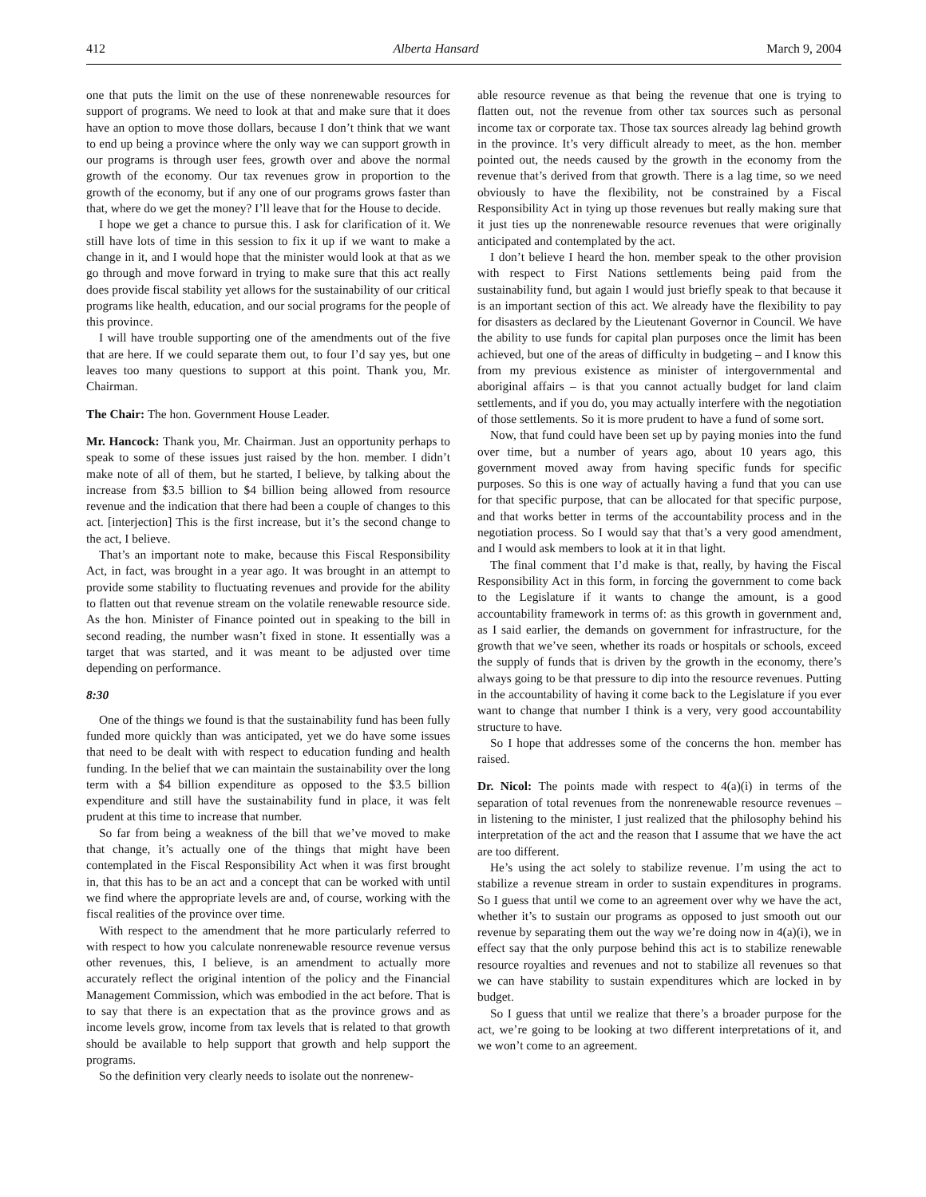412 Alberta Hansard March 9, 2004
one that puts the limit on the use of these nonrenewable resources for support of programs. We need to look at that and make sure that it does have an option to move those dollars, because I don’t think that we want to end up being a province where the only way we can support growth in our programs is through user fees, growth over and above the normal growth of the economy. Our tax revenues grow in proportion to the growth of the economy, but if any one of our programs grows faster than that, where do we get the money? I’ll leave that for the House to decide.
I hope we get a chance to pursue this. I ask for clarification of it. We still have lots of time in this session to fix it up if we want to make a change in it, and I would hope that the minister would look at that as we go through and move forward in trying to make sure that this act really does provide fiscal stability yet allows for the sustainability of our critical programs like health, education, and our social programs for the people of this province.
I will have trouble supporting one of the amendments out of the five that are here. If we could separate them out, to four I’d say yes, but one leaves too many questions to support at this point. Thank you, Mr. Chairman.
The Chair: The hon. Government House Leader.
Mr. Hancock: Thank you, Mr. Chairman. Just an opportunity perhaps to speak to some of these issues just raised by the hon. member. I didn’t make note of all of them, but he started, I believe, by talking about the increase from $3.5 billion to $4 billion being allowed from resource revenue and the indication that there had been a couple of changes to this act. [interjection] This is the first increase, but it’s the second change to the act, I believe.
That’s an important note to make, because this Fiscal Responsibility Act, in fact, was brought in a year ago. It was brought in an attempt to provide some stability to fluctuating revenues and provide for the ability to flatten out that revenue stream on the volatile renewable resource side. As the hon. Minister of Finance pointed out in speaking to the bill in second reading, the number wasn’t fixed in stone. It essentially was a target that was started, and it was meant to be adjusted over time depending on performance.
8:30
One of the things we found is that the sustainability fund has been fully funded more quickly than was anticipated, yet we do have some issues that need to be dealt with with respect to education funding and health funding. In the belief that we can maintain the sustainability over the long term with a $4 billion expenditure as opposed to the $3.5 billion expenditure and still have the sustainability fund in place, it was felt prudent at this time to increase that number.
So far from being a weakness of the bill that we’ve moved to make that change, it’s actually one of the things that might have been contemplated in the Fiscal Responsibility Act when it was first brought in, that this has to be an act and a concept that can be worked with until we find where the appropriate levels are and, of course, working with the fiscal realities of the province over time.
With respect to the amendment that he more particularly referred to with respect to how you calculate nonrenewable resource revenue versus other revenues, this, I believe, is an amendment to actually more accurately reflect the original intention of the policy and the Financial Management Commission, which was embodied in the act before. That is to say that there is an expectation that as the province grows and as income levels grow, income from tax levels that is related to that growth should be available to help support that growth and help support the programs.
So the definition very clearly needs to isolate out the nonrenew-
able resource revenue as that being the revenue that one is trying to flatten out, not the revenue from other tax sources such as personal income tax or corporate tax. Those tax sources already lag behind growth in the province. It’s very difficult already to meet, as the hon. member pointed out, the needs caused by the growth in the economy from the revenue that’s derived from that growth. There is a lag time, so we need obviously to have the flexibility, not be constrained by a Fiscal Responsibility Act in tying up those revenues but really making sure that it just ties up the nonrenewable resource revenues that were originally anticipated and contemplated by the act.
I don’t believe I heard the hon. member speak to the other provision with respect to First Nations settlements being paid from the sustainability fund, but again I would just briefly speak to that because it is an important section of this act. We already have the flexibility to pay for disasters as declared by the Lieutenant Governor in Council. We have the ability to use funds for capital plan purposes once the limit has been achieved, but one of the areas of difficulty in budgeting – and I know this from my previous existence as minister of intergovernmental and aboriginal affairs – is that you cannot actually budget for land claim settlements, and if you do, you may actually interfere with the negotiation of those settlements. So it is more prudent to have a fund of some sort.
Now, that fund could have been set up by paying monies into the fund over time, but a number of years ago, about 10 years ago, this government moved away from having specific funds for specific purposes. So this is one way of actually having a fund that you can use for that specific purpose, that can be allocated for that specific purpose, and that works better in terms of the accountability process and in the negotiation process. So I would say that that’s a very good amendment, and I would ask members to look at it in that light.
The final comment that I’d make is that, really, by having the Fiscal Responsibility Act in this form, in forcing the government to come back to the Legislature if it wants to change the amount, is a good accountability framework in terms of: as this growth in government and, as I said earlier, the demands on government for infrastructure, for the growth that we’ve seen, whether its roads or hospitals or schools, exceed the supply of funds that is driven by the growth in the economy, there’s always going to be that pressure to dip into the resource revenues. Putting in the accountability of having it come back to the Legislature if you ever want to change that number I think is a very, very good accountability structure to have.
So I hope that addresses some of the concerns the hon. member has raised.
Dr. Nicol: The points made with respect to 4(a)(i) in terms of the separation of total revenues from the nonrenewable resource revenues – in listening to the minister, I just realized that the philosophy behind his interpretation of the act and the reason that I assume that we have the act are too different.
He’s using the act solely to stabilize revenue. I’m using the act to stabilize a revenue stream in order to sustain expenditures in programs. So I guess that until we come to an agreement over why we have the act, whether it’s to sustain our programs as opposed to just smooth out our revenue by separating them out the way we’re doing now in 4(a)(i), we in effect say that the only purpose behind this act is to stabilize renewable resource royalties and revenues and not to stabilize all revenues so that we can have stability to sustain expenditures which are locked in by budget.
So I guess that until we realize that there’s a broader purpose for the act, we’re going to be looking at two different interpretations of it, and we won’t come to an agreement.